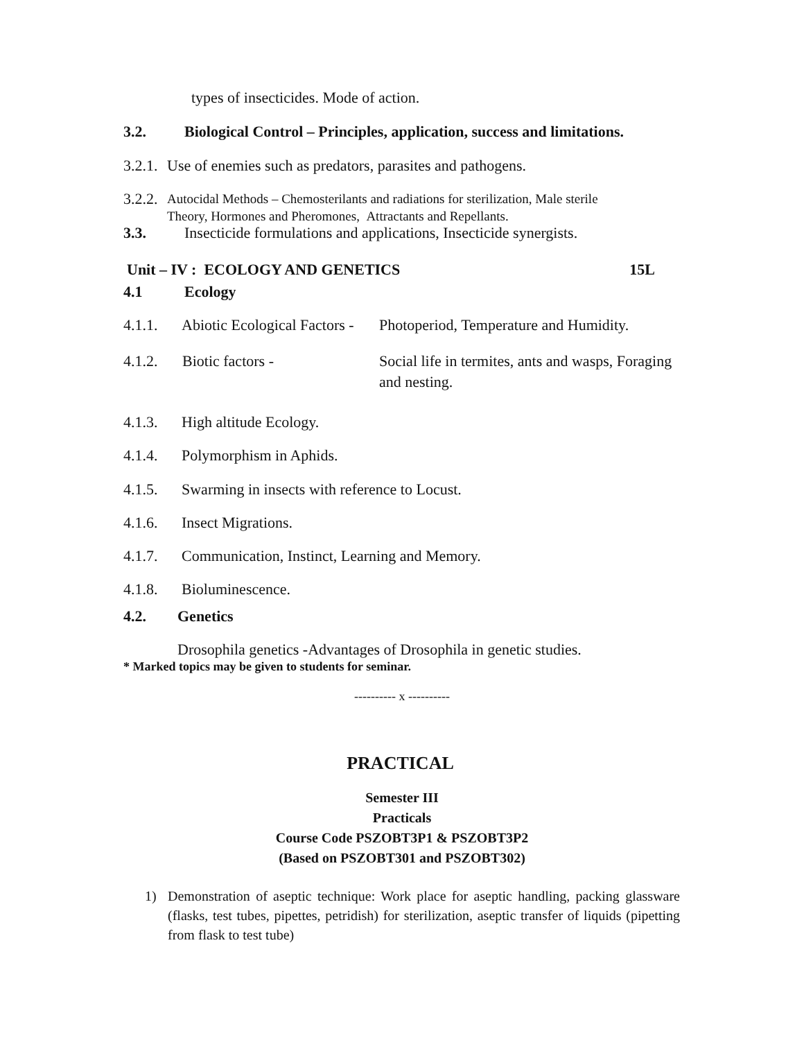types of insecticides. Mode of action.
3.2. Biological Control – Principles, application, success and limitations.
3.2.1. Use of enemies such as predators, parasites and pathogens.
3.2.2. Autocidal Methods – Chemosterilants and radiations for sterilization, Male sterile
Theory, Hormones and Pheromones, Attractants and Repellants.
3.3. Insecticide formulations and applications, Insecticide synergists.
Unit – IV : ECOLOGY AND GENETICS 15L
4.1 Ecology
4.1.1. Abiotic Ecological Factors - Photoperiod, Temperature and Humidity.
4.1.2. Biotic factors - Social life in termites, ants and wasps, Foraging and nesting.
4.1.3. High altitude Ecology.
4.1.4. Polymorphism in Aphids.
4.1.5. Swarming in insects with reference to Locust.
4.1.6. Insect Migrations.
4.1.7. Communication, Instinct, Learning and Memory.
4.1.8. Bioluminescence.
4.2. Genetics
Drosophila genetics -Advantages of Drosophila in genetic studies.
* Marked topics may be given to students for seminar.
---------- x ----------
PRACTICAL
Semester III
Practicals
Course Code PSZOBT3P1 & PSZOBT3P2
(Based on PSZOBT301 and PSZOBT302)
1) Demonstration of aseptic technique: Work place for aseptic handling, packing glassware (flasks, test tubes, pipettes, petridish) for sterilization, aseptic transfer of liquids (pipetting from flask to test tube)